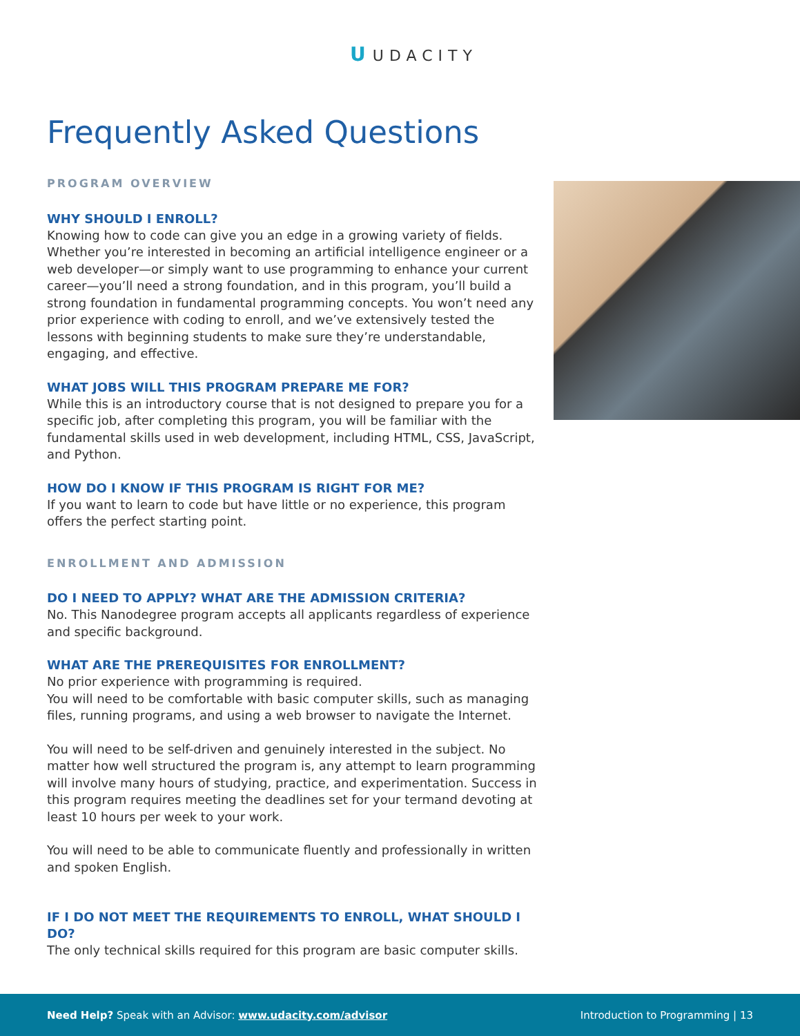U UDACITY
Frequently Asked Questions
PROGRAM OVERVIEW
WHY SHOULD I ENROLL?
Knowing how to code can give you an edge in a growing variety of fields. Whether you’re interested in becoming an artificial intelligence engineer or a web developer—or simply want to use programming to enhance your current career—you’ll need a strong foundation, and in this program, you’ll build a strong foundation in fundamental programming concepts. You won’t need any prior experience with coding to enroll, and we’ve extensively tested the lessons with beginning students to make sure they’re understandable, engaging, and effective.
WHAT JOBS WILL THIS PROGRAM PREPARE ME FOR?
While this is an introductory course that is not designed to prepare you for a specific job, after completing this program, you will be familiar with the fundamental skills used in web development, including HTML, CSS, JavaScript, and Python.
HOW DO I KNOW IF THIS PROGRAM IS RIGHT FOR ME?
If you want to learn to code but have little or no experience, this program offers the perfect starting point.
ENROLLMENT AND ADMISSION
DO I NEED TO APPLY? WHAT ARE THE ADMISSION CRITERIA?
No. This Nanodegree program accepts all applicants regardless of experience and specific background.
WHAT ARE THE PREREQUISITES FOR ENROLLMENT?
No prior experience with programming is required.
You will need to be comfortable with basic computer skills, such as managing files, running programs, and using a web browser to navigate the Internet.
You will need to be self-driven and genuinely interested in the subject. No matter how well structured the program is, any attempt to learn programming will involve many hours of studying, practice, and experimentation. Success in this program requires meeting the deadlines set for your termand devoting at least 10 hours per week to your work.
You will need to be able to communicate fluently and professionally in written and spoken English.
IF I DO NOT MEET THE REQUIREMENTS TO ENROLL, WHAT SHOULD I DO?
The only technical skills required for this program are basic computer skills.
Need Help? Speak with an Advisor: www.udacity.com/advisor
Introduction to Programming | 13